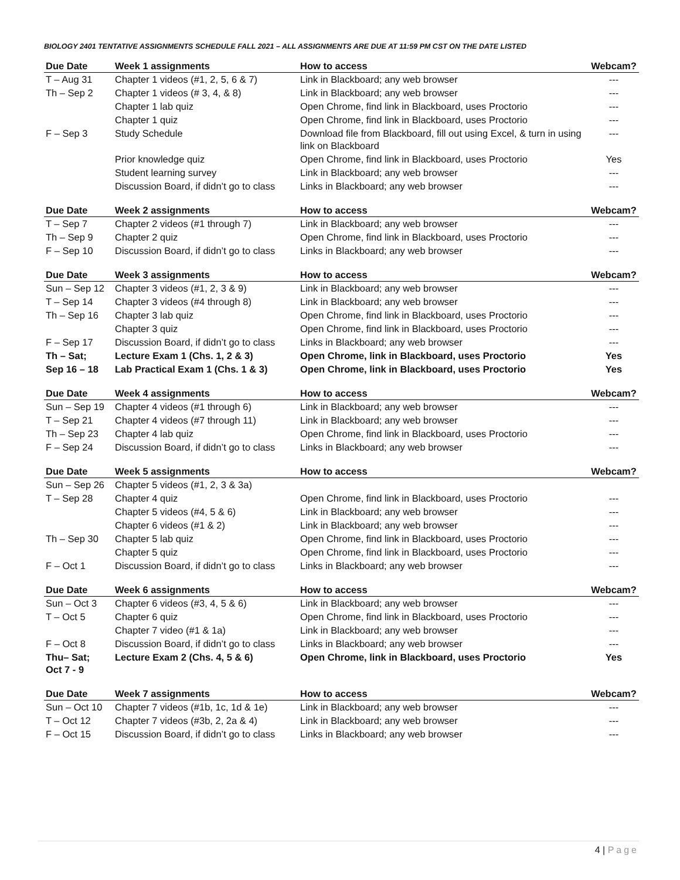BIOLOGY 2401 TENTATIVE ASSIGNMENTS SCHEDULE FALL 2021 – ALL ASSIGNMENTS ARE DUE AT 11:59 PM CST ON THE DATE LISTED
| Due Date | Week 1 assignments | How to access | Webcam? |
| --- | --- | --- | --- |
| T – Aug 31 | Chapter 1 videos (#1, 2, 5, 6 & 7) | Link in Blackboard; any web browser | --- |
| Th – Sep 2 | Chapter 1 videos (# 3, 4, & 8) | Link in Blackboard; any web browser | --- |
| | Chapter 1 lab quiz | Open Chrome, find link in Blackboard, uses Proctorio | --- |
| | Chapter 1 quiz | Open Chrome, find link in Blackboard, uses Proctorio | --- |
| F – Sep 3 | Study Schedule | Download file from Blackboard, fill out using Excel, & turn in using link on Blackboard | --- |
| | Prior knowledge quiz | Open Chrome, find link in Blackboard, uses Proctorio | Yes |
| | Student learning survey | Link in Blackboard; any web browser | --- |
| | Discussion Board, if didn’t go to class | Links in Blackboard; any web browser | --- |
| Due Date | Week 2 assignments | How to access | Webcam? |
| --- | --- | --- | --- |
| T – Sep 7 | Chapter 2 videos (#1 through 7) | Link in Blackboard; any web browser | --- |
| Th – Sep 9 | Chapter 2 quiz | Open Chrome, find link in Blackboard, uses Proctorio | --- |
| F – Sep 10 | Discussion Board, if didn’t go to class | Links in Blackboard; any web browser | --- |
| Due Date | Week 3 assignments | How to access | Webcam? |
| --- | --- | --- | --- |
| Sun – Sep 12 | Chapter 3 videos (#1, 2, 3 & 9) | Link in Blackboard; any web browser | --- |
| T – Sep 14 | Chapter 3 videos (#4 through 8) | Link in Blackboard; any web browser | --- |
| Th – Sep 16 | Chapter 3 lab quiz | Open Chrome, find link in Blackboard, uses Proctorio | --- |
| | Chapter 3 quiz | Open Chrome, find link in Blackboard, uses Proctorio | --- |
| F – Sep 17 | Discussion Board, if didn’t go to class | Links in Blackboard; any web browser | --- |
| Th – Sat; | Lecture Exam 1 (Chs. 1, 2 & 3) | Open Chrome, link in Blackboard, uses Proctorio | Yes |
| Sep 16 – 18 | Lab Practical Exam 1 (Chs. 1 & 3) | Open Chrome, link in Blackboard, uses Proctorio | Yes |
| Due Date | Week 4 assignments | How to access | Webcam? |
| --- | --- | --- | --- |
| Sun – Sep 19 | Chapter 4 videos (#1 through 6) | Link in Blackboard; any web browser | --- |
| T – Sep 21 | Chapter 4 videos (#7 through 11) | Link in Blackboard; any web browser | --- |
| Th – Sep 23 | Chapter 4 lab quiz | Open Chrome, find link in Blackboard, uses Proctorio | --- |
| F – Sep 24 | Discussion Board, if didn’t go to class | Links in Blackboard; any web browser | --- |
| Due Date | Week 5 assignments | How to access | Webcam? |
| --- | --- | --- | --- |
| Sun – Sep 26 | Chapter 5 videos (#1, 2, 3 & 3a) | | |
| T – Sep 28 | Chapter 4 quiz | Open Chrome, find link in Blackboard, uses Proctorio | --- |
| | Chapter 5 videos (#4, 5 & 6) | Link in Blackboard; any web browser | --- |
| | Chapter 6 videos (#1 & 2) | Link in Blackboard; any web browser | --- |
| Th – Sep 30 | Chapter 5 lab quiz | Open Chrome, find link in Blackboard, uses Proctorio | --- |
| | Chapter 5 quiz | Open Chrome, find link in Blackboard, uses Proctorio | --- |
| F – Oct 1 | Discussion Board, if didn’t go to class | Links in Blackboard; any web browser | --- |
| Due Date | Week 6 assignments | How to access | Webcam? |
| --- | --- | --- | --- |
| Sun – Oct 3 | Chapter 6 videos (#3, 4, 5 & 6) | Link in Blackboard; any web browser | --- |
| T – Oct 5 | Chapter 6 quiz | Open Chrome, find link in Blackboard, uses Proctorio | --- |
| | Chapter 7 video (#1 & 1a) | Link in Blackboard; any web browser | --- |
| F – Oct 8 | Discussion Board, if didn’t go to class | Links in Blackboard; any web browser | --- |
| Thu– Sat; Oct 7 - 9 | Lecture Exam 2 (Chs. 4, 5 & 6) | Open Chrome, link in Blackboard, uses Proctorio | Yes |
| Due Date | Week 7 assignments | How to access | Webcam? |
| --- | --- | --- | --- |
| Sun – Oct 10 | Chapter 7 videos (#1b, 1c, 1d & 1e) | Link in Blackboard; any web browser | --- |
| T – Oct 12 | Chapter 7 videos (#3b, 2, 2a & 4) | Link in Blackboard; any web browser | --- |
| F – Oct 15 | Discussion Board, if didn’t go to class | Links in Blackboard; any web browser | --- |
4 | Page